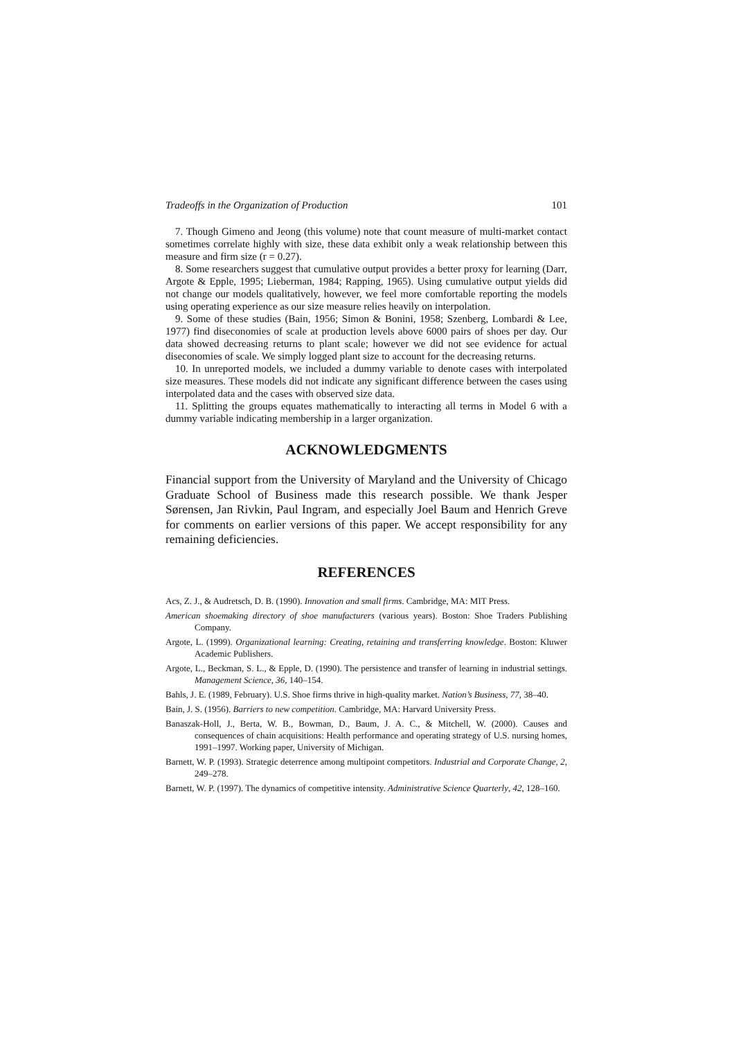Tradeoffs in the Organization of Production 101
7. Though Gimeno and Jeong (this volume) note that count measure of multi-market contact sometimes correlate highly with size, these data exhibit only a weak relationship between this measure and firm size (r = 0.27).
8. Some researchers suggest that cumulative output provides a better proxy for learning (Darr, Argote & Epple, 1995; Lieberman, 1984; Rapping, 1965). Using cumulative output yields did not change our models qualitatively, however, we feel more comfortable reporting the models using operating experience as our size measure relies heavily on interpolation.
9. Some of these studies (Bain, 1956; Simon & Bonini, 1958; Szenberg, Lombardi & Lee, 1977) find diseconomies of scale at production levels above 6000 pairs of shoes per day. Our data showed decreasing returns to plant scale; however we did not see evidence for actual diseconomies of scale. We simply logged plant size to account for the decreasing returns.
10. In unreported models, we included a dummy variable to denote cases with interpolated size measures. These models did not indicate any significant difference between the cases using interpolated data and the cases with observed size data.
11. Splitting the groups equates mathematically to interacting all terms in Model 6 with a dummy variable indicating membership in a larger organization.
ACKNOWLEDGMENTS
Financial support from the University of Maryland and the University of Chicago Graduate School of Business made this research possible. We thank Jesper Sørensen, Jan Rivkin, Paul Ingram, and especially Joel Baum and Henrich Greve for comments on earlier versions of this paper. We accept responsibility for any remaining deficiencies.
REFERENCES
Acs, Z. J., & Audretsch, D. B. (1990). Innovation and small firms. Cambridge, MA: MIT Press.
American shoemaking directory of shoe manufacturers (various years). Boston: Shoe Traders Publishing Company.
Argote, L. (1999). Organizational learning: Creating, retaining and transferring knowledge. Boston: Kluwer Academic Publishers.
Argote, L., Beckman, S. L., & Epple, D. (1990). The persistence and transfer of learning in industrial settings. Management Science, 36, 140–154.
Bahls, J. E. (1989, February). U.S. Shoe firms thrive in high-quality market. Nation’s Business, 77, 38–40.
Bain, J. S. (1956). Barriers to new competition. Cambridge, MA: Harvard University Press.
Banaszak-Holl, J., Berta, W. B., Bowman, D., Baum, J. A. C., & Mitchell, W. (2000). Causes and consequences of chain acquisitions: Health performance and operating strategy of U.S. nursing homes, 1991–1997. Working paper, University of Michigan.
Barnett, W. P. (1993). Strategic deterrence among multipoint competitors. Industrial and Corporate Change, 2, 249–278.
Barnett, W. P. (1997). The dynamics of competitive intensity. Administrative Science Quarterly, 42, 128–160.